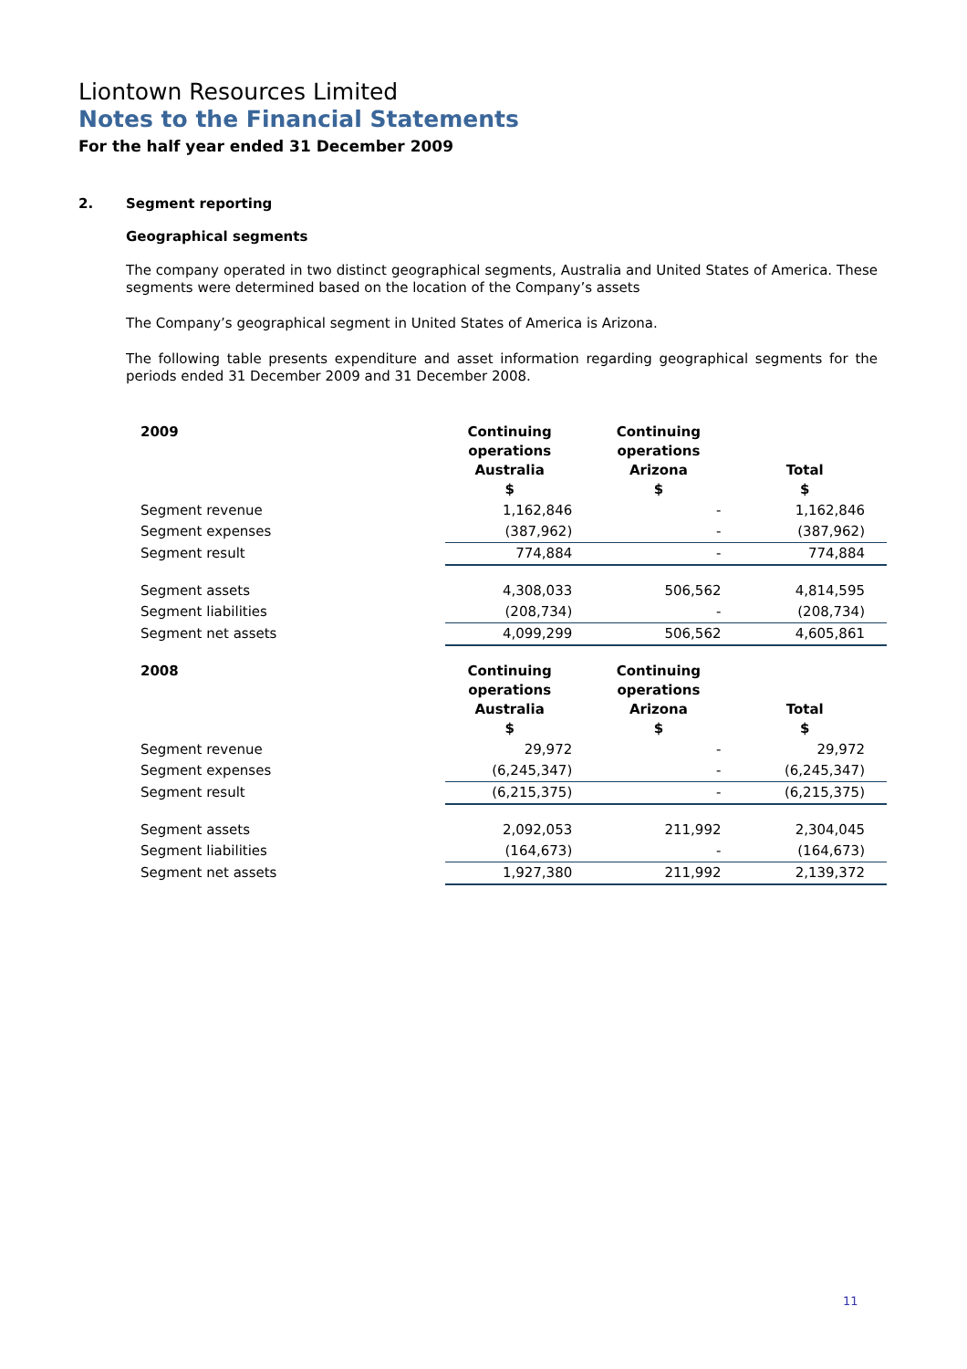Liontown Resources Limited
Notes to the Financial Statements
For the half year ended 31 December 2009
2. Segment reporting
Geographical segments
The company operated in two distinct geographical segments, Australia and United States of America. These segments were determined based on the location of the Company’s assets
The Company’s geographical segment in United States of America is Arizona.
The following table presents expenditure and asset information regarding geographical segments for the periods ended 31 December 2009 and 31 December 2008.
| 2009 | Continuing operations Australia $ | Continuing operations Arizona $ | Total $ |
| --- | --- | --- | --- |
| Segment revenue | 1,162,846 | - | 1,162,846 |
| Segment expenses | (387,962) | - | (387,962) |
| Segment result | 774,884 | - | 774,884 |
| Segment assets | 4,308,033 | 506,562 | 4,814,595 |
| Segment liabilities | (208,734) | - | (208,734) |
| Segment net assets | 4,099,299 | 506,562 | 4,605,861 |
| 2008 | Continuing operations Australia $ | Continuing operations Arizona $ | Total $ |
| Segment revenue | 29,972 | - | 29,972 |
| Segment expenses | (6,245,347) | - | (6,245,347) |
| Segment result | (6,215,375) | - | (6,215,375) |
| Segment assets | 2,092,053 | 211,992 | 2,304,045 |
| Segment liabilities | (164,673) | - | (164,673) |
| Segment net assets | 1,927,380 | 211,992 | 2,139,372 |
11